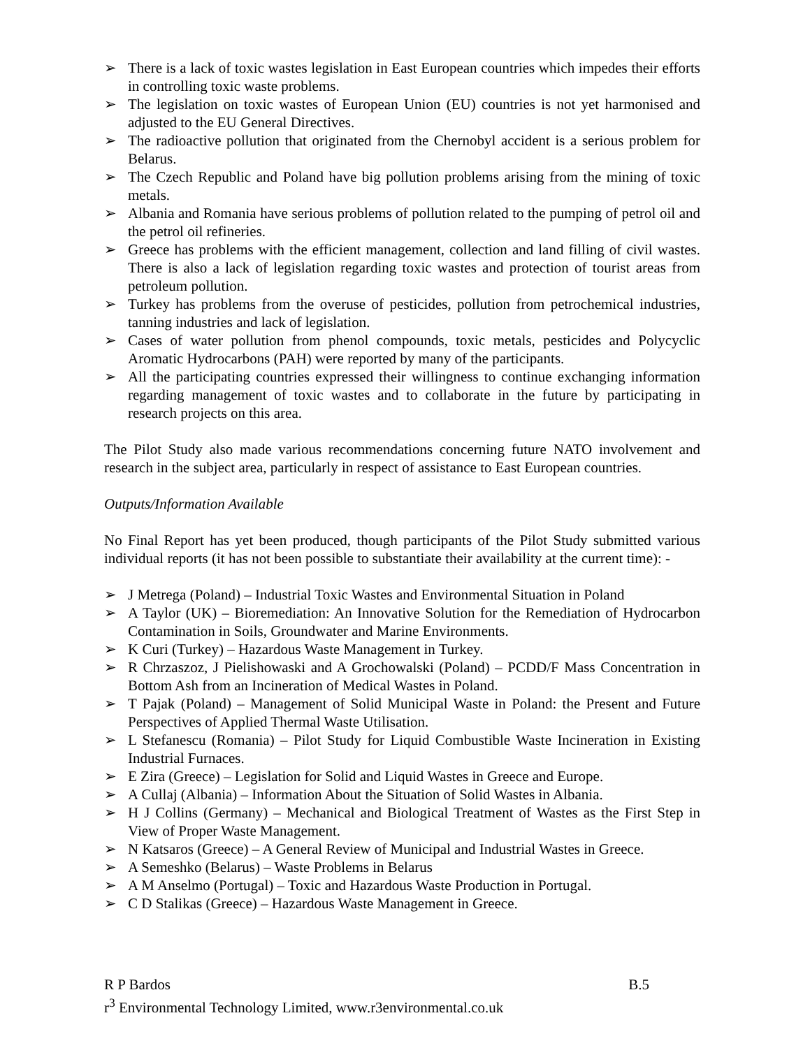➢ There is a lack of toxic wastes legislation in East European countries which impedes their efforts in controlling toxic waste problems.
➢ The legislation on toxic wastes of European Union (EU) countries is not yet harmonised and adjusted to the EU General Directives.
➢ The radioactive pollution that originated from the Chernobyl accident is a serious problem for Belarus.
➢ The Czech Republic and Poland have big pollution problems arising from the mining of toxic metals.
➢ Albania and Romania have serious problems of pollution related to the pumping of petrol oil and the petrol oil refineries.
➢ Greece has problems with the efficient management, collection and land filling of civil wastes. There is also a lack of legislation regarding toxic wastes and protection of tourist areas from petroleum pollution.
➢ Turkey has problems from the overuse of pesticides, pollution from petrochemical industries, tanning industries and lack of legislation.
➢ Cases of water pollution from phenol compounds, toxic metals, pesticides and Polycyclic Aromatic Hydrocarbons (PAH) were reported by many of the participants.
➢ All the participating countries expressed their willingness to continue exchanging information regarding management of toxic wastes and to collaborate in the future by participating in research projects on this area.
The Pilot Study also made various recommendations concerning future NATO involvement and research in the subject area, particularly in respect of assistance to East European countries.
Outputs/Information Available
No Final Report has yet been produced, though participants of the Pilot Study submitted various individual reports (it has not been possible to substantiate their availability at the current time): -
➢ J Metrega (Poland) – Industrial Toxic Wastes and Environmental Situation in Poland
➢ A Taylor (UK) – Bioremediation: An Innovative Solution for the Remediation of Hydrocarbon Contamination in Soils, Groundwater and Marine Environments.
➢ K Curi (Turkey) – Hazardous Waste Management in Turkey.
➢ R Chrzaszoz, J Pielishowaski and A Grochowalski (Poland) – PCDD/F Mass Concentration in Bottom Ash from an Incineration of Medical Wastes in Poland.
➢ T Pajak (Poland) – Management of Solid Municipal Waste in Poland: the Present and Future Perspectives of Applied Thermal Waste Utilisation.
➢ L Stefanescu (Romania) – Pilot Study for Liquid Combustible Waste Incineration in Existing Industrial Furnaces.
➢ E Zira (Greece) – Legislation for Solid and Liquid Wastes in Greece and Europe.
➢ A Cullaj (Albania) – Information About the Situation of Solid Wastes in Albania.
➢ H J Collins (Germany) – Mechanical and Biological Treatment of Wastes as the First Step in View of Proper Waste Management.
➢ N Katsaros (Greece) – A General Review of Municipal and Industrial Wastes in Greece.
➢ A Semeshko (Belarus) – Waste Problems in Belarus
➢ A M Anselmo (Portugal) – Toxic and Hazardous Waste Production in Portugal.
➢ C D Stalikas (Greece) – Hazardous Waste Management in Greece.
R P Bardos B.5
r<sup>3</sup> Environmental Technology Limited, www.r3environmental.co.uk